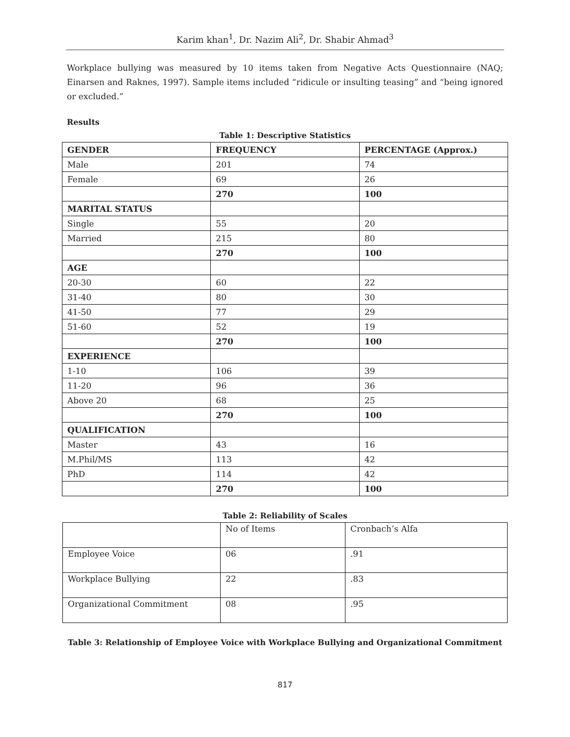Karim khan<sup>1</sup>, Dr. Nazim Ali<sup>2</sup>, Dr. Shabir Ahmad<sup>3</sup>
Workplace bullying was measured by 10 items taken from Negative Acts Questionnaire (NAQ; Einarsen and Raknes, 1997). Sample items included “ridicule or insulting teasing” and “being ignored or excluded.”
Results
Table 1: Descriptive Statistics
| GENDER | FREQUENCY | PERCENTAGE (Approx.) |
| --- | --- | --- |
| Male | 201 | 74 |
| Female | 69 | 26 |
| | 270 | 100 |
| MARITAL STATUS | | |
| Single | 55 | 20 |
| Married | 215 | 80 |
| | 270 | 100 |
| AGE | | |
| 20-30 | 60 | 22 |
| 31-40 | 80 | 30 |
| 41-50 | 77 | 29 |
| 51-60 | 52 | 19 |
| | 270 | 100 |
| EXPERIENCE | | |
| 1-10 | 106 | 39 |
| 11-20 | 96 | 36 |
| Above 20 | 68 | 25 |
| | 270 | 100 |
| QUALIFICATION | | |
| Master | 43 | 16 |
| M.Phil/MS | 113 | 42 |
| PhD | 114 | 42 |
| | 270 | 100 |
Table 2: Reliability of Scales
| | No of Items | Cronbach’s Alfa |
| Employee Voice | 06 | .91 |
| Workplace Bullying | 22 | .83 |
| Organizational Commitment | 08 | .95 |
Table 3: Relationship of Employee Voice with Workplace Bullying and Organizational Commitment
817